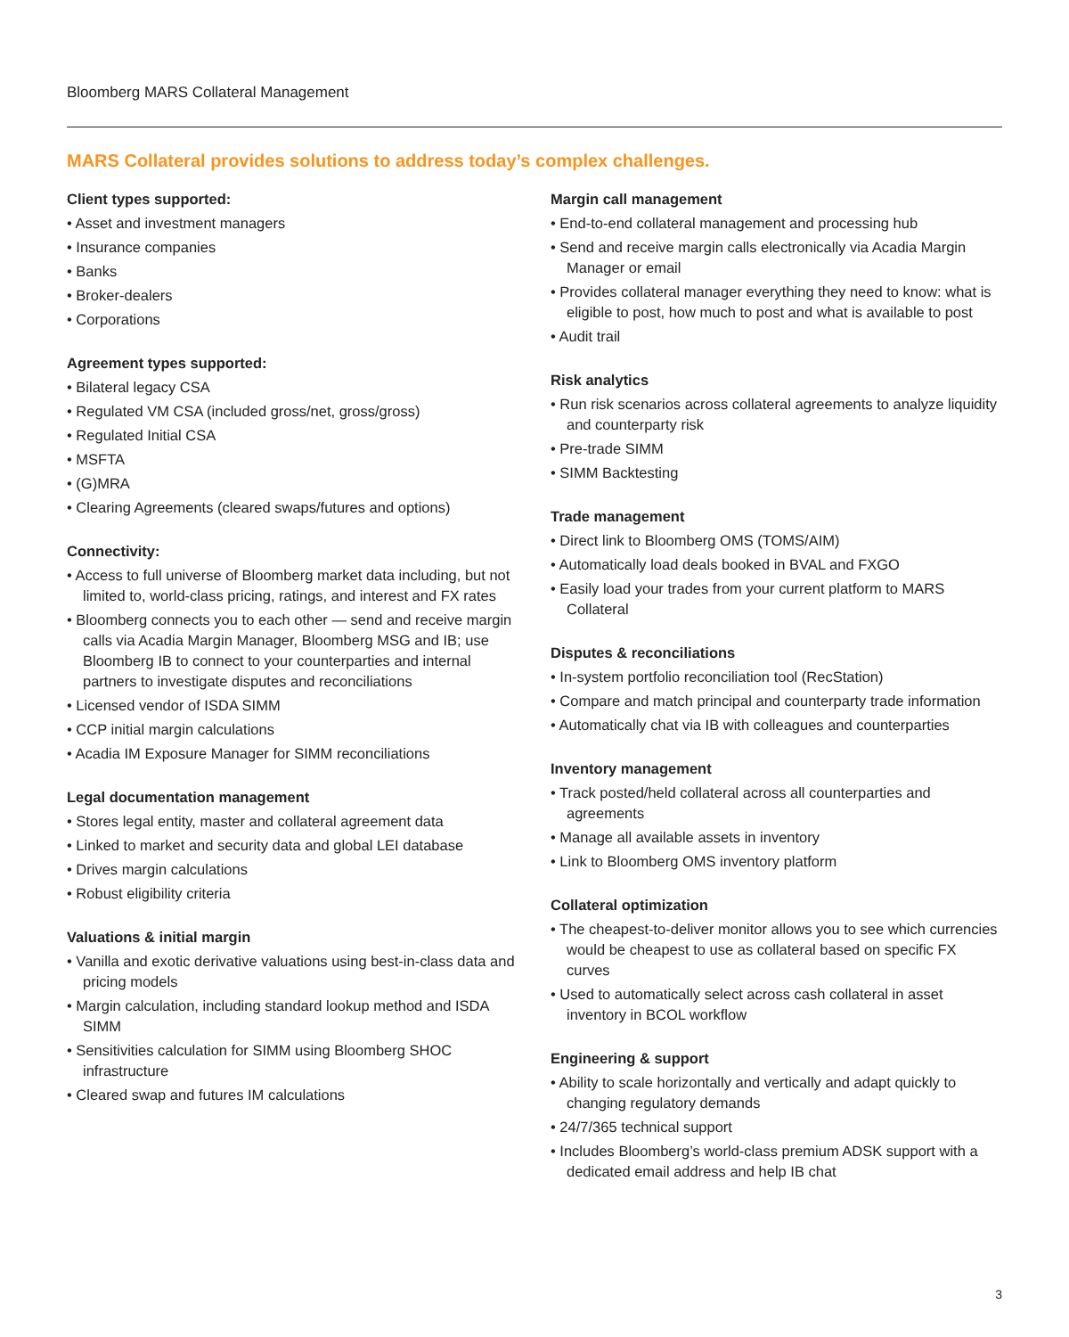Bloomberg MARS Collateral Management
MARS Collateral provides solutions to address today’s complex challenges.
Client types supported:
• Asset and investment managers
• Insurance companies
• Banks
• Broker-dealers
• Corporations
Agreement types supported:
• Bilateral legacy CSA
• Regulated VM CSA (included gross/net, gross/gross)
• Regulated Initial CSA
• MSFTA
• (G)MRA
• Clearing Agreements (cleared swaps/futures and options)
Connectivity:
• Access to full universe of Bloomberg market data including, but not limited to, world-class pricing, ratings, and interest and FX rates
• Bloomberg connects you to each other — send and receive margin calls via Acadia Margin Manager, Bloomberg MSG and IB; use Bloomberg IB to connect to your counterparties and internal partners to investigate disputes and reconciliations
• Licensed vendor of ISDA SIMM
• CCP initial margin calculations
• Acadia IM Exposure Manager for SIMM reconciliations
Legal documentation management
• Stores legal entity, master and collateral agreement data
• Linked to market and security data and global LEI database
• Drives margin calculations
• Robust eligibility criteria
Valuations & initial margin
• Vanilla and exotic derivative valuations using best-in-class data and pricing models
• Margin calculation, including standard lookup method and ISDA SIMM
• Sensitivities calculation for SIMM using Bloomberg SHOC infrastructure
• Cleared swap and futures IM calculations
Margin call management
• End-to-end collateral management and processing hub
• Send and receive margin calls electronically via Acadia Margin Manager or email
• Provides collateral manager everything they need to know: what is eligible to post, how much to post and what is available to post
• Audit trail
Risk analytics
• Run risk scenarios across collateral agreements to analyze liquidity and counterparty risk
• Pre-trade SIMM
• SIMM Backtesting
Trade management
• Direct link to Bloomberg OMS (TOMS/AIM)
• Automatically load deals booked in BVAL and FXGO
• Easily load your trades from your current platform to MARS Collateral
Disputes & reconciliations
• In-system portfolio reconciliation tool (RecStation)
• Compare and match principal and counterparty trade information
• Automatically chat via IB with colleagues and counterparties
Inventory management
• Track posted/held collateral across all counterparties and agreements
• Manage all available assets in inventory
• Link to Bloomberg OMS inventory platform
Collateral optimization
• The cheapest-to-deliver monitor allows you to see which currencies would be cheapest to use as collateral based on specific FX curves
• Used to automatically select across cash collateral in asset inventory in BCOL workflow
Engineering & support
• Ability to scale horizontally and vertically and adapt quickly to changing regulatory demands
• 24/7/365 technical support
• Includes Bloomberg’s world-class premium ADSK support with a dedicated email address and help IB chat
3